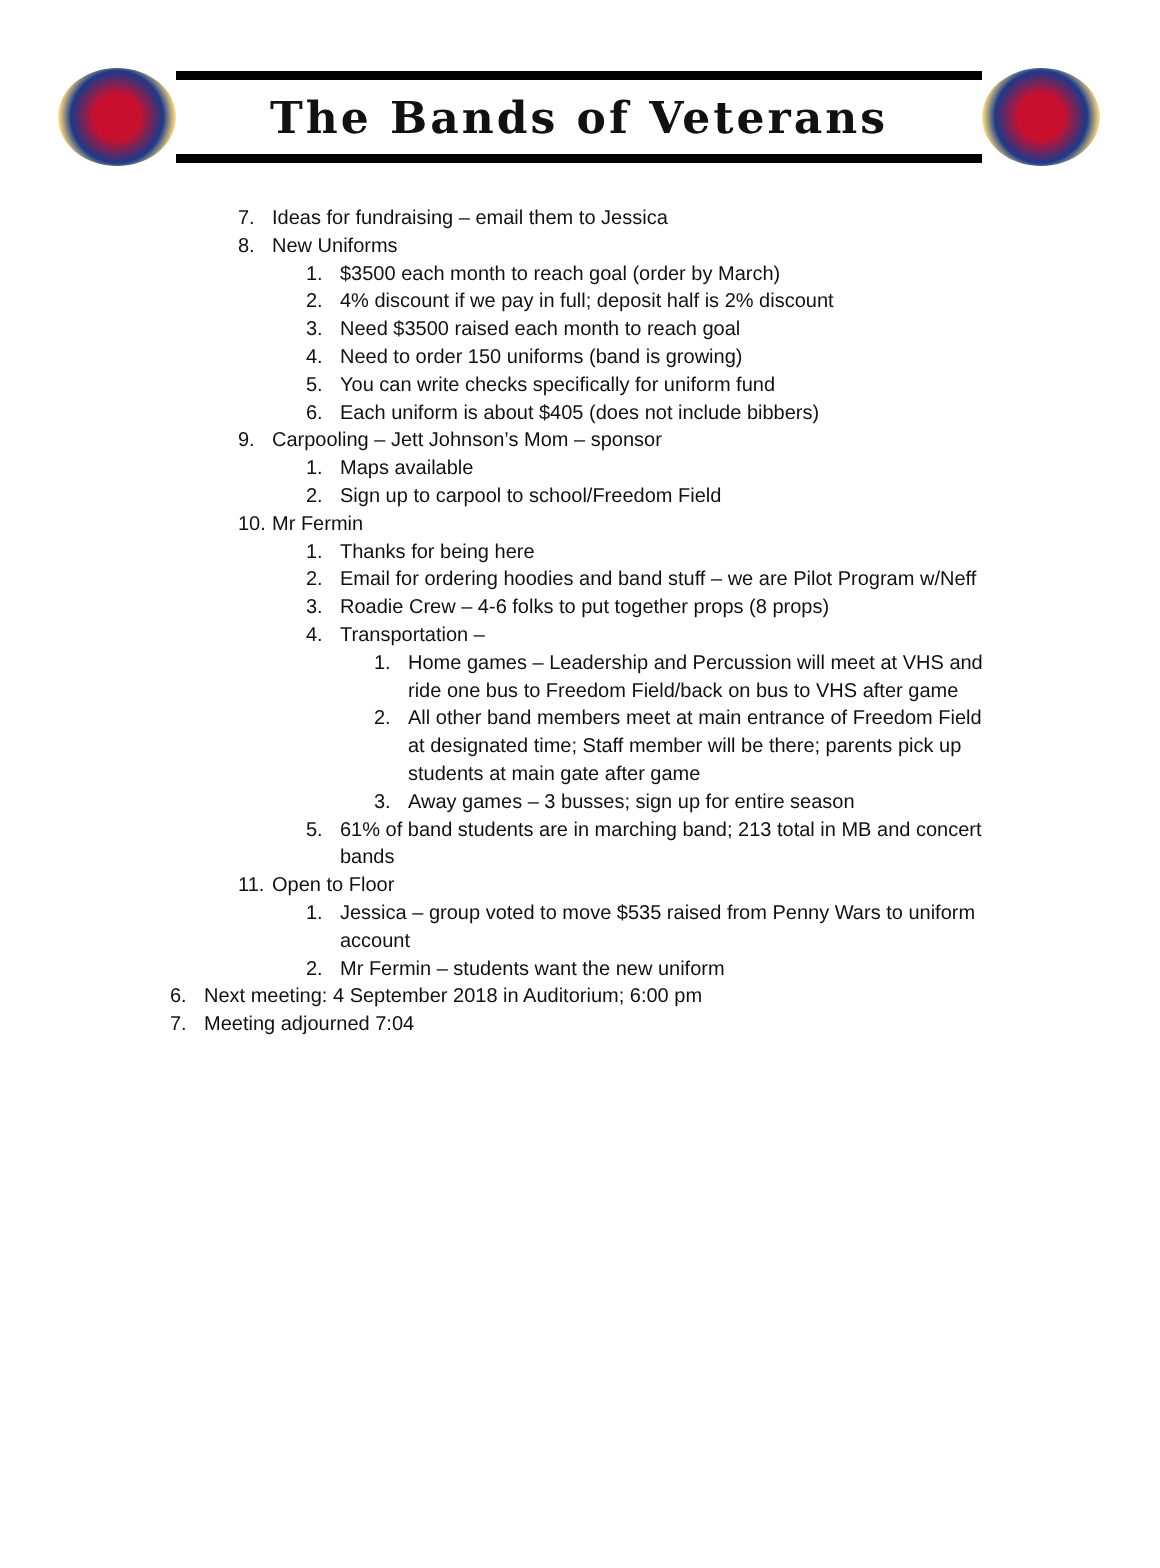The Bands of Veterans
7. Ideas for fundraising – email them to Jessica
8. New Uniforms
1. $3500 each month to reach goal (order by March)
2. 4% discount if we pay in full; deposit half is 2% discount
3. Need $3500 raised each month to reach goal
4. Need to order 150 uniforms (band is growing)
5. You can write checks specifically for uniform fund
6. Each uniform is about $405 (does not include bibbers)
9. Carpooling – Jett Johnson’s Mom – sponsor
1. Maps available
2. Sign up to carpool to school/Freedom Field
10. Mr Fermin
1. Thanks for being here
2. Email for ordering hoodies and band stuff – we are Pilot Program w/Neff
3. Roadie Crew – 4-6 folks to put together props (8 props)
4. Transportation –
1. Home games – Leadership and Percussion will meet at VHS and
ride one bus to Freedom Field/back on bus to VHS after game
2. All other band members meet at main entrance of Freedom Field
at designated time; Staff member will be there; parents pick up
students at main gate after game
3. Away games – 3 busses; sign up for entire season
5. 61% of band students are in marching band; 213 total in MB and concert
bands
11. Open to Floor
1. Jessica – group voted to move $535 raised from Penny Wars to uniform
account
2. Mr Fermin – students want the new uniform
6. Next meeting: 4 September 2018 in Auditorium; 6:00 pm
7. Meeting adjourned 7:04